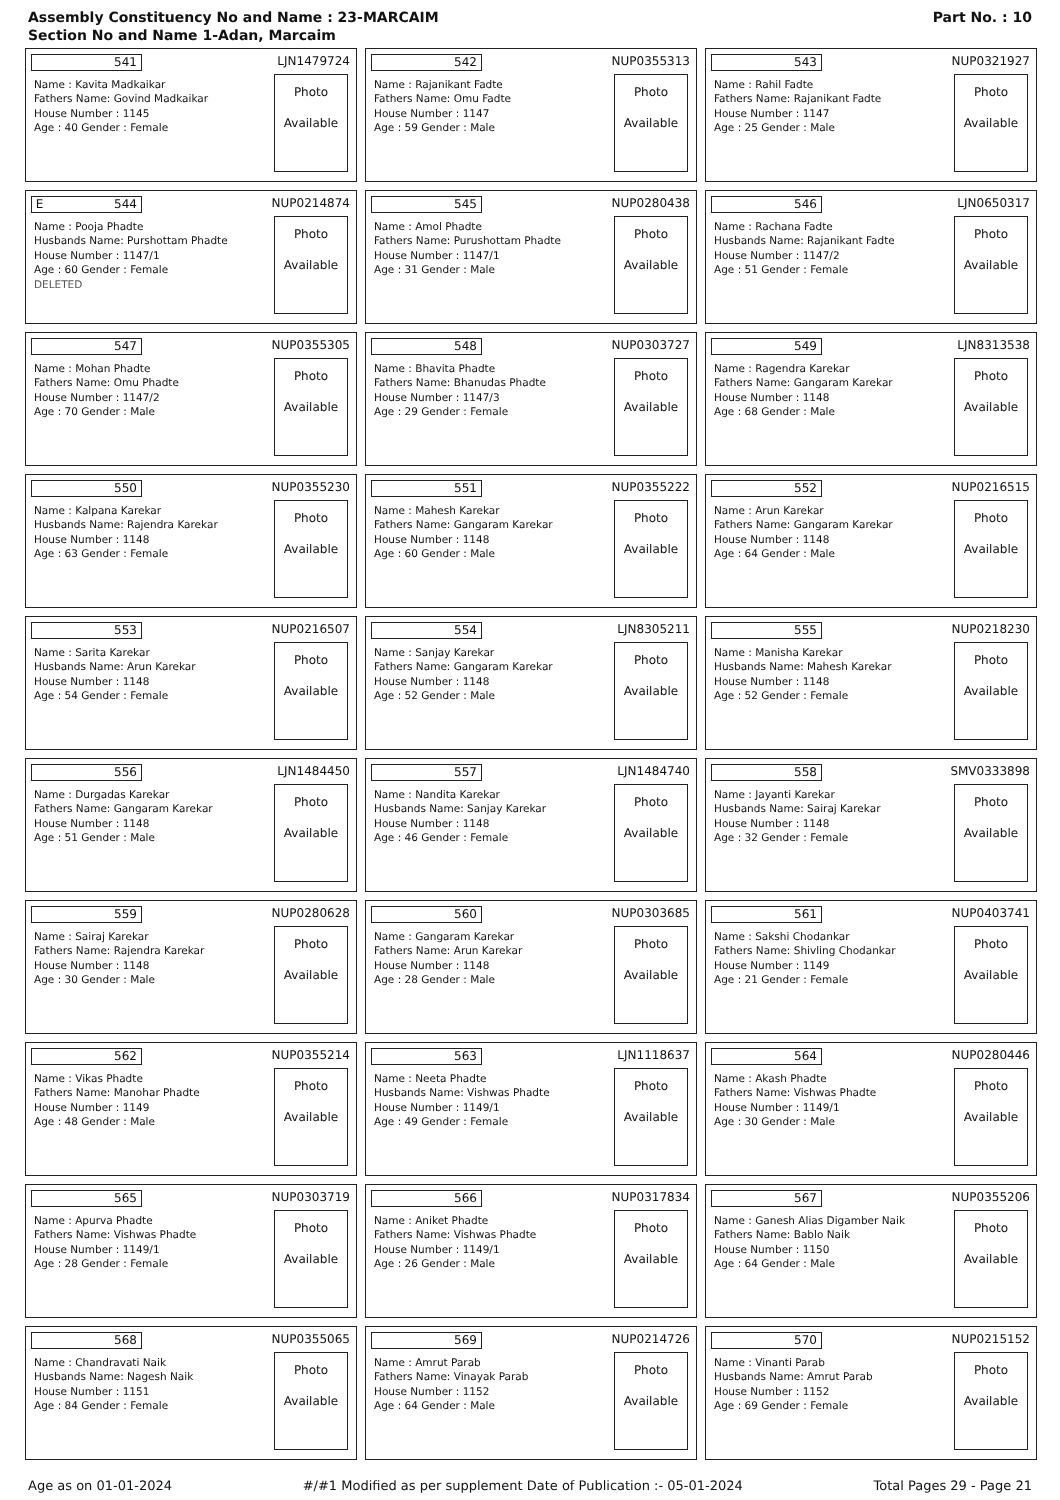Assembly Constituency No and Name : 23-MARCAIM
Section No and Name 1-Adan, Marcaim
Part No. : 10
541 LJN1479724
Name : Kavita Madkaikar
Fathers Name: Govind Madkaikar
House Number : 1145
Age : 40 Gender : Female
Photo
Available
542 NUP0355313
Name : Rajanikant Fadte
Fathers Name: Omu Fadte
House Number : 1147
Age : 59 Gender : Male
Photo
Available
543 NUP0321927
Name : Rahil Fadte
Fathers Name: Rajanikant Fadte
House Number : 1147
Age : 25 Gender : Male
Photo
Available
E 544 NUP0214874
Name : Pooja Phadte
Husbands Name: Purshottam Phadte
House Number : 1147/1
Age : 60 Gender : Female
DELETED
Photo
Available
545 NUP0280438
Name : Amol Phadte
Fathers Name: Purushottam Phadte
House Number : 1147/1
Age : 31 Gender : Male
Photo
Available
546 LJN0650317
Name : Rachana Fadte
Husbands Name: Rajanikant Fadte
House Number : 1147/2
Age : 51 Gender : Female
Photo
Available
547 NUP0355305
Name : Mohan Phadte
Fathers Name: Omu Phadte
House Number : 1147/2
Age : 70 Gender : Male
Photo
Available
548 NUP0303727
Name : Bhavita Phadte
Fathers Name: Bhanudas Phadte
House Number : 1147/3
Age : 29 Gender : Female
Photo
Available
549 LJN8313538
Name : Ragendra Karekar
Fathers Name: Gangaram Karekar
House Number : 1148
Age : 68 Gender : Male
Photo
Available
550 NUP0355230
Name : Kalpana Karekar
Husbands Name: Rajendra Karekar
House Number : 1148
Age : 63 Gender : Female
Photo
Available
551 NUP0355222
Name : Mahesh Karekar
Fathers Name: Gangaram Karekar
House Number : 1148
Age : 60 Gender : Male
Photo
Available
552 NUP0216515
Name : Arun Karekar
Fathers Name: Gangaram Karekar
House Number : 1148
Age : 64 Gender : Male
Photo
Available
553 NUP0216507
Name : Sarita Karekar
Husbands Name: Arun Karekar
House Number : 1148
Age : 54 Gender : Female
Photo
Available
554 LJN8305211
Name : Sanjay Karekar
Fathers Name: Gangaram Karekar
House Number : 1148
Age : 52 Gender : Male
Photo
Available
555 NUP0218230
Name : Manisha Karekar
Husbands Name: Mahesh Karekar
House Number : 1148
Age : 52 Gender : Female
Photo
Available
556 LJN1484450
Name : Durgadas Karekar
Fathers Name: Gangaram Karekar
House Number : 1148
Age : 51 Gender : Male
Photo
Available
557 LJN1484740
Name : Nandita Karekar
Husbands Name: Sanjay Karekar
House Number : 1148
Age : 46 Gender : Female
Photo
Available
558 SMV0333898
Name : Jayanti Karekar
Husbands Name: Sairaj Karekar
House Number : 1148
Age : 32 Gender : Female
Photo
Available
559 NUP0280628
Name : Sairaj Karekar
Fathers Name: Rajendra Karekar
House Number : 1148
Age : 30 Gender : Male
Photo
Available
560 NUP0303685
Name : Gangaram Karekar
Fathers Name: Arun Karekar
House Number : 1148
Age : 28 Gender : Male
Photo
Available
561 NUP0403741
Name : Sakshi Chodankar
Fathers Name: Shivling Chodankar
House Number : 1149
Age : 21 Gender : Female
Photo
Available
562 NUP0355214
Name : Vikas Phadte
Fathers Name: Manohar Phadte
House Number : 1149
Age : 48 Gender : Male
Photo
Available
563 LJN1118637
Name : Neeta Phadte
Husbands Name: Vishwas Phadte
House Number : 1149/1
Age : 49 Gender : Female
Photo
Available
564 NUP0280446
Name : Akash Phadte
Fathers Name: Vishwas Phadte
House Number : 1149/1
Age : 30 Gender : Male
Photo
Available
565 NUP0303719
Name : Apurva Phadte
Fathers Name: Vishwas Phadte
House Number : 1149/1
Age : 28 Gender : Female
Photo
Available
566 NUP0317834
Name : Aniket Phadte
Fathers Name: Vishwas Phadte
House Number : 1149/1
Age : 26 Gender : Male
Photo
Available
567 NUP0355206
Name : Ganesh Alias Digamber Naik
Fathers Name: Bablo Naik
House Number : 1150
Age : 64 Gender : Male
Photo
Available
568 NUP0355065
Name : Chandravati Naik
Husbands Name: Nagesh Naik
House Number : 1151
Age : 84 Gender : Female
Photo
Available
569 NUP0214726
Name : Amrut Parab
Fathers Name: Vinayak Parab
House Number : 1152
Age : 64 Gender : Male
Photo
Available
570 NUP0215152
Name : Vinanti Parab
Husbands Name: Amrut Parab
House Number : 1152
Age : 69 Gender : Female
Photo
Available
Age as on 01-01-2024 #/#1 Modified as per supplement Date of Publication :- 05-01-2024 Total Pages 29 - Page 21